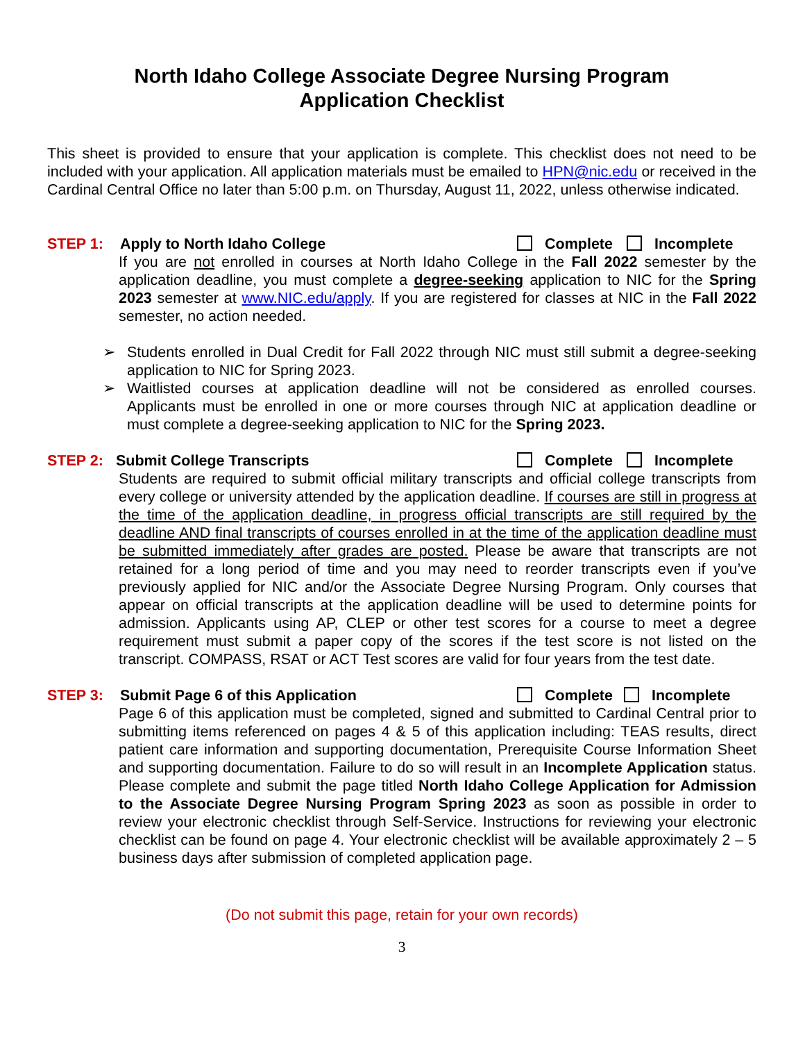North Idaho College Associate Degree Nursing Program
Application Checklist
This sheet is provided to ensure that your application is complete. This checklist does not need to be included with your application. All application materials must be emailed to HPN@nic.edu or received in the Cardinal Central Office no later than 5:00 p.m. on Thursday, August 11, 2022, unless otherwise indicated.
STEP 1: Apply to North Idaho College Complete Incomplete
If you are not enrolled in courses at North Idaho College in the Fall 2022 semester by the application deadline, you must complete a degree-seeking application to NIC for the Spring 2023 semester at www.NIC.edu/apply. If you are registered for classes at NIC in the Fall 2022 semester, no action needed.
➢ Students enrolled in Dual Credit for Fall 2022 through NIC must still submit a degree-seeking application to NIC for Spring 2023.
➢ Waitlisted courses at application deadline will not be considered as enrolled courses. Applicants must be enrolled in one or more courses through NIC at application deadline or must complete a degree-seeking application to NIC for the Spring 2023.
STEP 2: Submit College Transcripts Complete Incomplete
Students are required to submit official military transcripts and official college transcripts from every college or university attended by the application deadline. If courses are still in progress at the time of the application deadline, in progress official transcripts are still required by the deadline AND final transcripts of courses enrolled in at the time of the application deadline must be submitted immediately after grades are posted. Please be aware that transcripts are not retained for a long period of time and you may need to reorder transcripts even if you’ve previously applied for NIC and/or the Associate Degree Nursing Program. Only courses that appear on official transcripts at the application deadline will be used to determine points for admission. Applicants using AP, CLEP or other test scores for a course to meet a degree requirement must submit a paper copy of the scores if the test score is not listed on the transcript. COMPASS, RSAT or ACT Test scores are valid for four years from the test date.
STEP 3: Submit Page 6 of this Application Complete Incomplete
Page 6 of this application must be completed, signed and submitted to Cardinal Central prior to submitting items referenced on pages 4 & 5 of this application including: TEAS results, direct patient care information and supporting documentation, Prerequisite Course Information Sheet and supporting documentation. Failure to do so will result in an Incomplete Application status. Please complete and submit the page titled North Idaho College Application for Admission to the Associate Degree Nursing Program Spring 2023 as soon as possible in order to review your electronic checklist through Self-Service. Instructions for reviewing your electronic checklist can be found on page 4. Your electronic checklist will be available approximately 2 – 5 business days after submission of completed application page.
(Do not submit this page, retain for your own records)
3